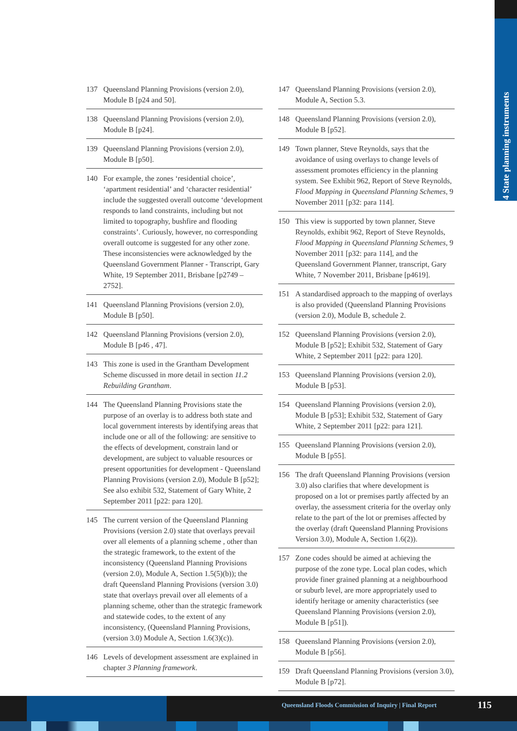4 State planning instruments
137 Queensland Planning Provisions (version 2.0), Module B [p24 and 50].
138 Queensland Planning Provisions (version 2.0), Module B [p24].
139 Queensland Planning Provisions (version 2.0), Module B [p50].
140 For example, the zones ‘residential choice’, ‘apartment residential’ and ‘character residential’ include the suggested overall outcome ‘development responds to land constraints, including but not limited to topography, bushfire and flooding constraints’. Curiously, however, no corresponding overall outcome is suggested for any other zone. These inconsistencies were acknowledged by the Queensland Government Planner - Transcript, Gary White, 19 September 2011, Brisbane [p2749 – 2752].
141 Queensland Planning Provisions (version 2.0), Module B [p50].
142 Queensland Planning Provisions (version 2.0), Module B [p46 , 47].
143 This zone is used in the Grantham Development Scheme discussed in more detail in section 11.2 Rebuilding Grantham.
144 The Queensland Planning Provisions state the purpose of an overlay is to address both state and local government interests by identifying areas that include one or all of the following: are sensitive to the effects of development, constrain land or development, are subject to valuable resources or present opportunities for development - Queensland Planning Provisions (version 2.0), Module B [p52]; See also exhibit 532, Statement of Gary White, 2 September 2011 [p22: para 120].
145 The current version of the Queensland Planning Provisions (version 2.0) state that overlays prevail over all elements of a planning scheme , other than the strategic framework, to the extent of the inconsistency (Queensland Planning Provisions (version 2.0), Module A, Section 1.5(5)(b)); the draft Queensland Planning Provisions (version 3.0) state that overlays prevail over all elements of a planning scheme, other than the strategic framework and statewide codes, to the extent of any inconsistency, (Queensland Planning Provisions, (version 3.0) Module A, Section 1.6(3)(c)).
146 Levels of development assessment are explained in chapter 3 Planning framework.
147 Queensland Planning Provisions (version 2.0), Module A, Section 5.3.
148 Queensland Planning Provisions (version 2.0), Module B [p52].
149 Town planner, Steve Reynolds, says that the avoidance of using overlays to change levels of assessment promotes efficiency in the planning system. See Exhibit 962, Report of Steve Reynolds, Flood Mapping in Queensland Planning Schemes, 9 November 2011 [p32: para 114].
150 This view is supported by town planner, Steve Reynolds, exhibit 962, Report of Steve Reynolds, Flood Mapping in Queensland Planning Schemes, 9 November 2011 [p32: para 114], and the Queensland Government Planner, transcript, Gary White, 7 November 2011, Brisbane [p4619].
151 A standardised approach to the mapping of overlays is also provided (Queensland Planning Provisions (version 2.0), Module B, schedule 2.
152 Queensland Planning Provisions (version 2.0), Module B [p52]; Exhibit 532, Statement of Gary White, 2 September 2011 [p22: para 120].
153 Queensland Planning Provisions (version 2.0), Module B [p53].
154 Queensland Planning Provisions (version 2.0), Module B [p53]; Exhibit 532, Statement of Gary White, 2 September 2011 [p22: para 121].
155 Queensland Planning Provisions (version 2.0), Module B [p55].
156 The draft Queensland Planning Provisions (version 3.0) also clarifies that where development is proposed on a lot or premises partly affected by an overlay, the assessment criteria for the overlay only relate to the part of the lot or premises affected by the overlay (draft Queensland Planning Provisions Version 3.0), Module A, Section 1.6(2)).
157 Zone codes should be aimed at achieving the purpose of the zone type. Local plan codes, which provide finer grained planning at a neighbourhood or suburb level, are more appropriately used to identify heritage or amenity characteristics (see Queensland Planning Provisions (version 2.0), Module B [p51]).
158 Queensland Planning Provisions (version 2.0), Module B [p56].
159 Draft Queensland Planning Provisions (version 3.0), Module B [p72].
Queensland Floods Commission of Inquiry | Final Report
115